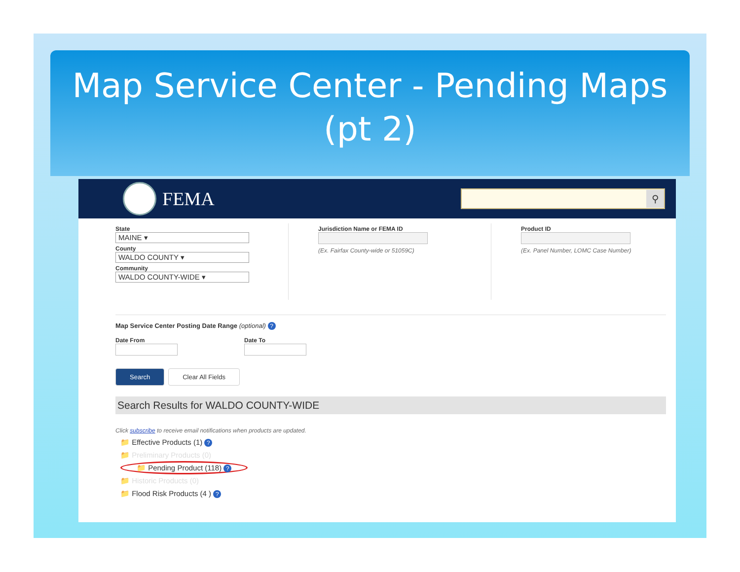Map Service Center - Pending Maps
(pt 2)
FEMA
⚲
State
MAINE ▾
County
WALDO COUNTY ▾
Community
WALDO COUNTY-WIDE ▾
Jurisdiction Name or FEMA ID
(Ex. Fairfax County-wide or 51059C)
Product ID
(Ex. Panel Number, LOMC Case Number)
Map Service Center Posting Date Range (optional) ?
Date From Date To
Search Clear All Fields
Search Results for WALDO COUNTY-WIDE
Click subscribe to receive email notifications when products are updated.
📁 Effective Products (1) ?
📁 Preliminary Products (0)
📁 Pending Product (118) ?
📁 Historic Products (0)
📁 Flood Risk Products (4 ) ?